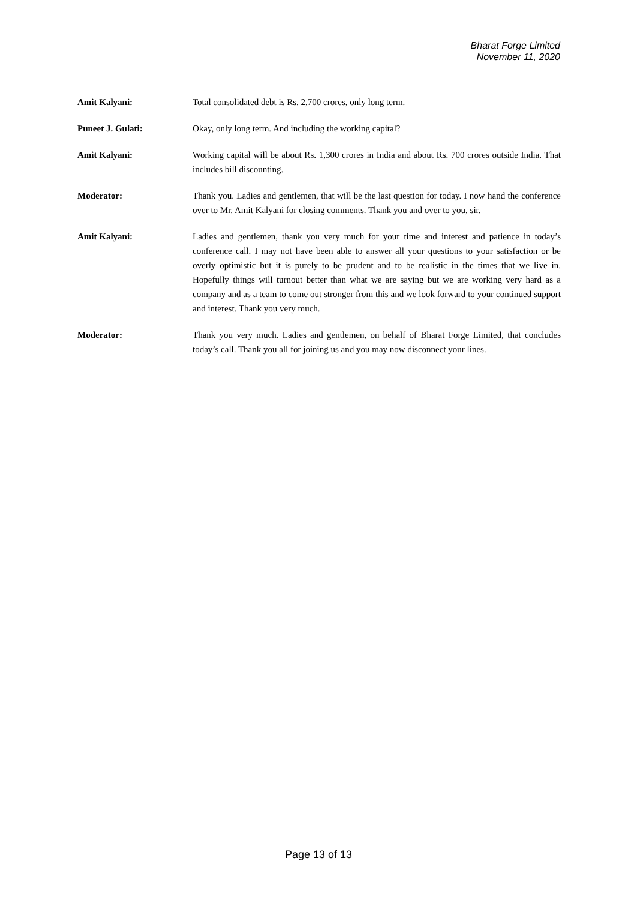Bharat Forge Limited
November 11, 2020
Amit Kalyani: Total consolidated debt is Rs. 2,700 crores, only long term.
Puneet J. Gulati: Okay, only long term. And including the working capital?
Amit Kalyani: Working capital will be about Rs. 1,300 crores in India and about Rs. 700 crores outside India. That includes bill discounting.
Moderator: Thank you. Ladies and gentlemen, that will be the last question for today. I now hand the conference over to Mr. Amit Kalyani for closing comments. Thank you and over to you, sir.
Amit Kalyani: Ladies and gentlemen, thank you very much for your time and interest and patience in today’s conference call. I may not have been able to answer all your questions to your satisfaction or be overly optimistic but it is purely to be prudent and to be realistic in the times that we live in. Hopefully things will turnout better than what we are saying but we are working very hard as a company and as a team to come out stronger from this and we look forward to your continued support and interest. Thank you very much.
Moderator: Thank you very much. Ladies and gentlemen, on behalf of Bharat Forge Limited, that concludes today’s call. Thank you all for joining us and you may now disconnect your lines.
Page 13 of 13